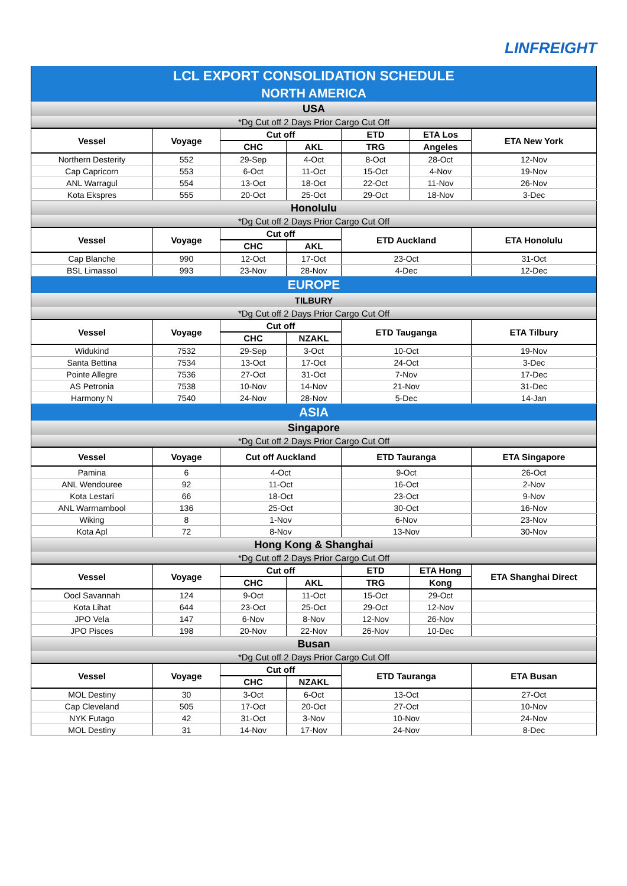LINFREIGHT
| LCL EXPORT CONSOLIDATION SCHEDULE | | | | | | |
| NORTH AMERICA | | | | | | |
| USA | | | | | | |
| *Dg Cut off 2 Days Prior Cargo Cut Off | | | | | | |
| Vessel | Voyage | Cut off | | ETD | ETA Los | ETA New York |
| | | CHC | AKL | TRG | Angeles | |
| Northern Desterity | 552 | 29-Sep | 4-Oct | 8-Oct | 28-Oct | 12-Nov |
| Cap Capricorn | 553 | 6-Oct | 11-Oct | 15-Oct | 4-Nov | 19-Nov |
| ANL Warragul | 554 | 13-Oct | 18-Oct | 22-Oct | 11-Nov | 26-Nov |
| Kota Ekspres | 555 | 20-Oct | 25-Oct | 29-Oct | 18-Nov | 3-Dec |
| Honolulu | | | | | | |
| *Dg Cut off 2 Days Prior Cargo Cut Off | | | | | | |
| Vessel | Voyage | Cut off | | ETD Auckland | | ETA Honolulu |
| | | CHC | AKL | | | |
| Cap Blanche | 990 | 12-Oct | 17-Oct | 23-Oct | | 31-Oct |
| BSL Limassol | 993 | 23-Nov | 28-Nov | 4-Dec | | 12-Dec |
| EUROPE | | | | | | |
| TILBURY | | | | | | |
| *Dg Cut off 2 Days Prior Cargo Cut Off | | | | | | |
| Vessel | Voyage | Cut off | | ETD Tauganga | | ETA Tilbury |
| | | CHC | NZAKL | | | |
| Widukind | 7532 | 29-Sep | 3-Oct | 10-Oct | | 19-Nov |
| Santa Bettina | 7534 | 13-Oct | 17-Oct | 24-Oct | | 3-Dec |
| Pointe Allegre | 7536 | 27-Oct | 31-Oct | 7-Nov | | 17-Dec |
| AS Petronia | 7538 | 10-Nov | 14-Nov | 21-Nov | | 31-Dec |
| Harmony N | 7540 | 24-Nov | 28-Nov | 5-Dec | | 14-Jan |
| ASIA | | | | | | |
| Singapore | | | | | | |
| *Dg Cut off 2 Days Prior Cargo Cut Off | | | | | | |
| Vessel | Voyage | Cut off Auckland | | ETD Tauranga | | ETA Singapore |
| Pamina | 6 | 4-Oct | | 9-Oct | | 26-Oct |
| ANL Wendouree | 92 | 11-Oct | | 16-Oct | | 2-Nov |
| Kota Lestari | 66 | 18-Oct | | 23-Oct | | 9-Nov |
| ANL Warrnambool | 136 | 25-Oct | | 30-Oct | | 16-Nov |
| Wiking | 8 | 1-Nov | | 6-Nov | | 23-Nov |
| Kota Apl | 72 | 8-Nov | | 13-Nov | | 30-Nov |
| Hong Kong & Shanghai | | | | | | |
| *Dg Cut off 2 Days Prior Cargo Cut Off | | | | | | |
| Vessel | Voyage | Cut off | | ETD | ETA Hong | ETA Shanghai Direct |
| | | CHC | AKL | TRG | Kong | |
| Oocl Savannah | 124 | 9-Oct | 11-Oct | 15-Oct | 29-Oct | |
| Kota Lihat | 644 | 23-Oct | 25-Oct | 29-Oct | 12-Nov | |
| JPO Vela | 147 | 6-Nov | 8-Nov | 12-Nov | 26-Nov | |
| JPO Pisces | 198 | 20-Nov | 22-Nov | 26-Nov | 10-Dec | |
| Busan | | | | | | |
| *Dg Cut off 2 Days Prior Cargo Cut Off | | | | | | |
| Vessel | Voyage | Cut off | | ETD Tauranga | | ETA Busan |
| | | CHC | NZAKL | | | |
| MOL Destiny | 30 | 3-Oct | 6-Oct | 13-Oct | | 27-Oct |
| Cap Cleveland | 505 | 17-Oct | 20-Oct | 27-Oct | | 10-Nov |
| NYK Futago | 42 | 31-Oct | 3-Nov | 10-Nov | | 24-Nov |
| MOL Destiny | 31 | 14-Nov | 17-Nov | 24-Nov | | 8-Dec |